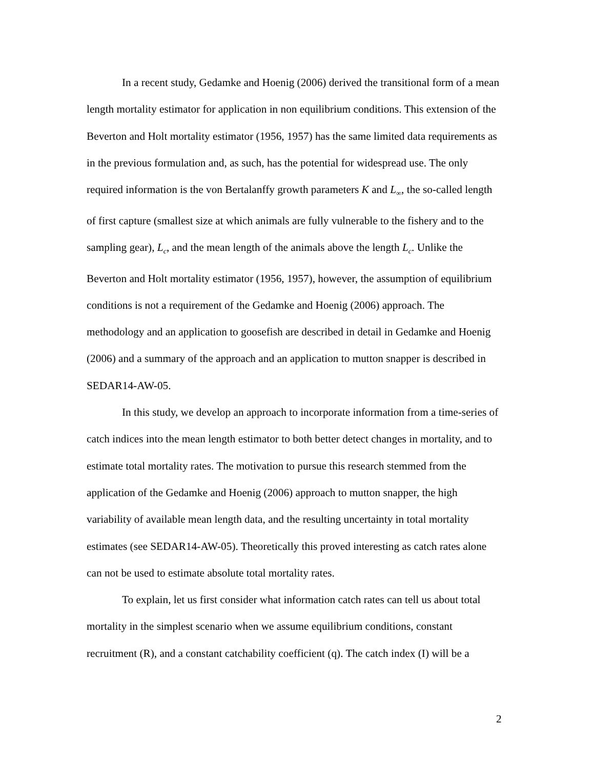In a recent study, Gedamke and Hoenig (2006) derived the transitional form of a mean length mortality estimator for application in non equilibrium conditions. This extension of the Beverton and Holt mortality estimator (1956, 1957) has the same limited data requirements as in the previous formulation and, as such, has the potential for widespread use. The only required information is the von Bertalanffy growth parameters K and L<sub>∞</sub>, the so-called length of first capture (smallest size at which animals are fully vulnerable to the fishery and to the sampling gear), L<sub>c</sub>, and the mean length of the animals above the length L<sub>c</sub>. Unlike the Beverton and Holt mortality estimator (1956, 1957), however, the assumption of equilibrium conditions is not a requirement of the Gedamke and Hoenig (2006) approach. The methodology and an application to goosefish are described in detail in Gedamke and Hoenig (2006) and a summary of the approach and an application to mutton snapper is described in SEDAR14-AW-05.
In this study, we develop an approach to incorporate information from a time-series of catch indices into the mean length estimator to both better detect changes in mortality, and to estimate total mortality rates. The motivation to pursue this research stemmed from the application of the Gedamke and Hoenig (2006) approach to mutton snapper, the high variability of available mean length data, and the resulting uncertainty in total mortality estimates (see SEDAR14-AW-05). Theoretically this proved interesting as catch rates alone can not be used to estimate absolute total mortality rates.
To explain, let us first consider what information catch rates can tell us about total mortality in the simplest scenario when we assume equilibrium conditions, constant recruitment (R), and a constant catchability coefficient (q). The catch index (I) will be a
2